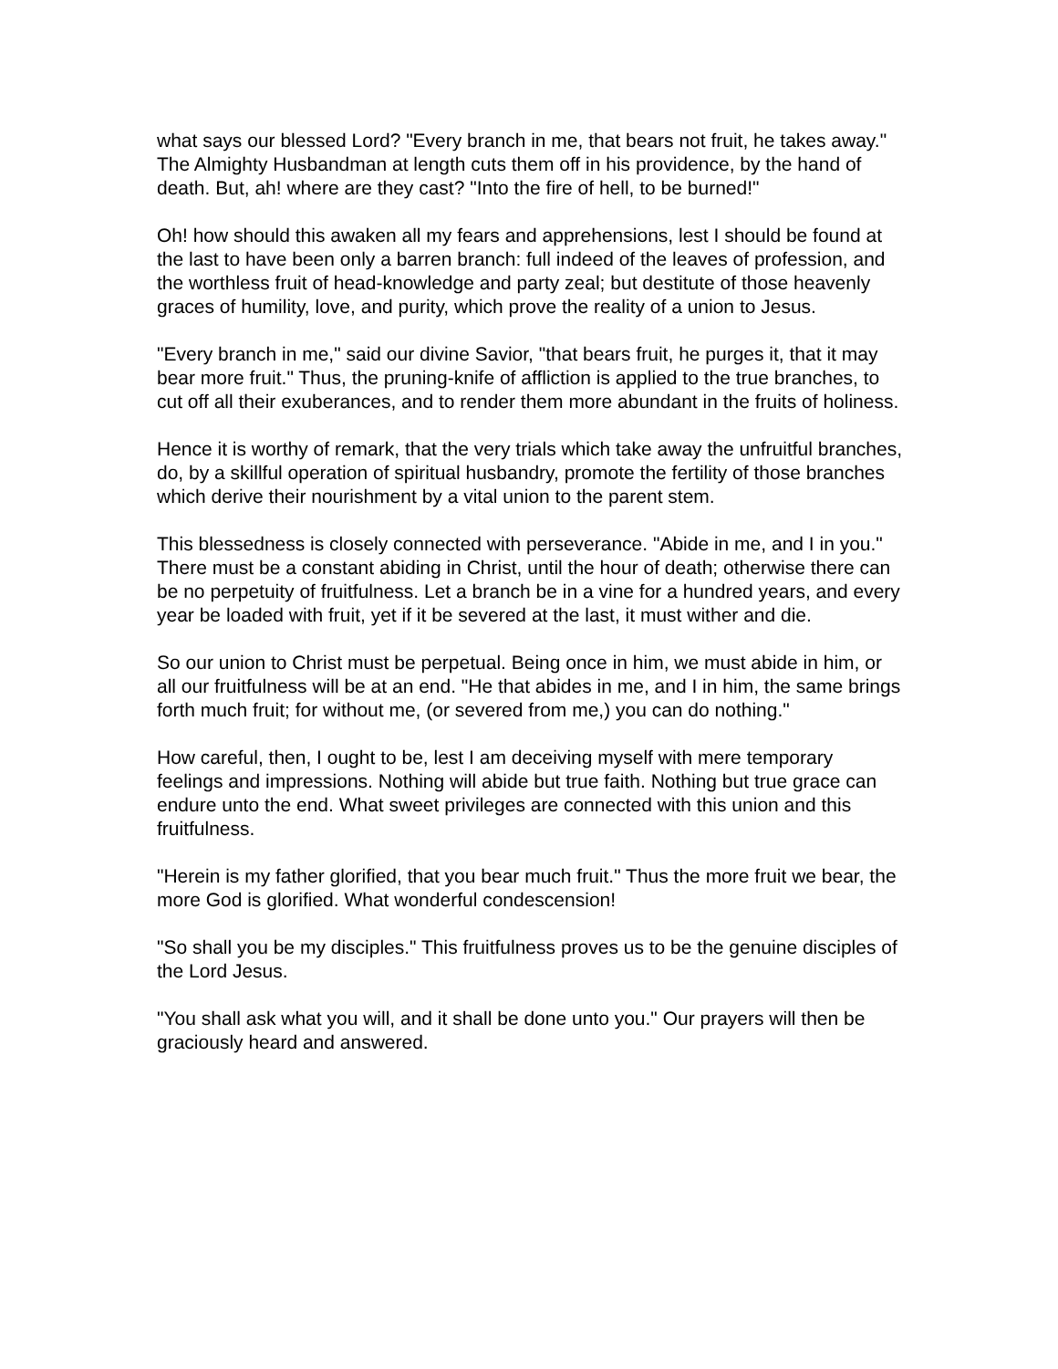what says our blessed Lord? "Every branch in me, that bears not fruit, he takes away." The Almighty Husbandman at length cuts them off in his providence, by the hand of death. But, ah! where are they cast? "Into the fire of hell, to be burned!"
Oh! how should this awaken all my fears and apprehensions, lest I should be found at the last to have been only a barren branch: full indeed of the leaves of profession, and the worthless fruit of head-knowledge and party zeal; but destitute of those heavenly graces of humility, love, and purity, which prove the reality of a union to Jesus.
"Every branch in me," said our divine Savior, "that bears fruit, he purges it, that it may bear more fruit." Thus, the pruning-knife of affliction is applied to the true branches, to cut off all their exuberances, and to render them more abundant in the fruits of holiness.
Hence it is worthy of remark, that the very trials which take away the unfruitful branches, do, by a skillful operation of spiritual husbandry, promote the fertility of those branches which derive their nourishment by a vital union to the parent stem.
This blessedness is closely connected with perseverance. "Abide in me, and I in you." There must be a constant abiding in Christ, until the hour of death; otherwise there can be no perpetuity of fruitfulness. Let a branch be in a vine for a hundred years, and every year be loaded with fruit, yet if it be severed at the last, it must wither and die.
So our union to Christ must be perpetual. Being once in him, we must abide in him, or all our fruitfulness will be at an end. "He that abides in me, and I in him, the same brings forth much fruit; for without me, (or severed from me,) you can do nothing."
How careful, then, I ought to be, lest I am deceiving myself with mere temporary feelings and impressions. Nothing will abide but true faith. Nothing but true grace can endure unto the end. What sweet privileges are connected with this union and this fruitfulness.
"Herein is my father glorified, that you bear much fruit." Thus the more fruit we bear, the more God is glorified. What wonderful condescension!
"So shall you be my disciples." This fruitfulness proves us to be the genuine disciples of the Lord Jesus.
"You shall ask what you will, and it shall be done unto you." Our prayers will then be graciously heard and answered.